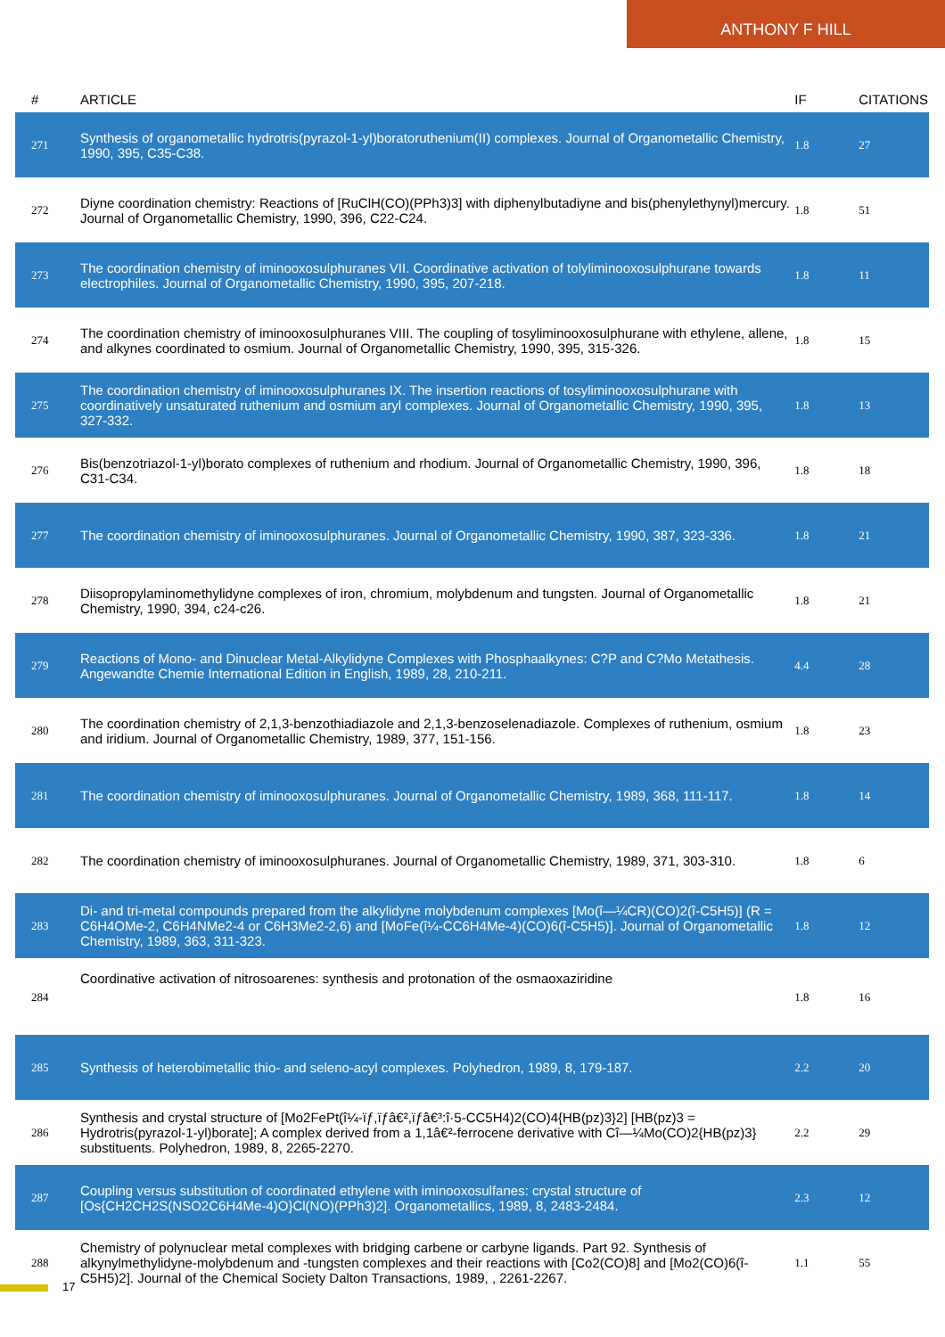ANTHONY F HILL
| # | ARTICLE | IF | CITATIONS |
| --- | --- | --- | --- |
| 271 | Synthesis of organometallic hydrotris(pyrazol-1-yl)boratoruthenium(II) complexes. Journal of Organometallic Chemistry, 1990, 395, C35-C38. | 1.8 | 27 |
| 272 | Diyne coordination chemistry: Reactions of [RuClH(CO)(PPh3)3] with diphenylbutadiyne and bis(phenylethynyl)mercury. Journal of Organometallic Chemistry, 1990, 396, C22-C24. | 1.8 | 51 |
| 273 | The coordination chemistry of iminooxosulphuranes VII. Coordinative activation of tolyliminooxosulphurane towards electrophiles. Journal of Organometallic Chemistry, 1990, 395, 207-218. | 1.8 | 11 |
| 274 | The coordination chemistry of iminooxosulphuranes VIII. The coupling of tosyliminooxosulphurane with ethylene, allene, and alkynes coordinated to osmium. Journal of Organometallic Chemistry, 1990, 395, 315-326. | 1.8 | 15 |
| 275 | The coordination chemistry of iminooxosulphuranes IX. The insertion reactions of tosyliminooxosulphurane with coordinatively unsaturated ruthenium and osmium aryl complexes. Journal of Organometallic Chemistry, 1990, 395, 327-332. | 1.8 | 13 |
| 276 | Bis(benzotriazol-1-yl)borato complexes of ruthenium and rhodium. Journal of Organometallic Chemistry, 1990, 396, C31-C34. | 1.8 | 18 |
| 277 | The coordination chemistry of iminooxosulphuranes. Journal of Organometallic Chemistry, 1990, 387, 323-336. | 1.8 | 21 |
| 278 | Diisopropylaminomethylidyne complexes of iron, chromium, molybdenum and tungsten. Journal of Organometallic Chemistry, 1990, 394, c24-c26. | 1.8 | 21 |
| 279 | Reactions of Mono- and Dinuclear Metal-Alkylidyne Complexes with Phosphaalkynes: C?P and C?Mo Metathesis. Angewandte Chemie International Edition in English, 1989, 28, 210-211. | 4.4 | 28 |
| 280 | The coordination chemistry of 2,1,3-benzothiadiazole and 2,1,3-benzoselenadiazole. Complexes of ruthenium, osmium and iridium. Journal of Organometallic Chemistry, 1989, 377, 151-156. | 1.8 | 23 |
| 281 | The coordination chemistry of iminooxosulphuranes. Journal of Organometallic Chemistry, 1989, 368, 111-117. | 1.8 | 14 |
| 282 | The coordination chemistry of iminooxosulphuranes. Journal of Organometallic Chemistry, 1989, 371, 303-310. | 1.8 | 6 |
| 283 | Di- and tri-metal compounds prepared from the alkylidyne molybdenum complexes [Mo(î—¼CR)(CO)2(î-C5H5)] (R = C6H4OMe-2, C6H4NMe2-4 or C6H3Me2-2,6) and [MoFe(î¼-CC6H4Me-4)(CO)6(î-C5H5)]. Journal of Organometallic Chemistry, 1989, 363, 311-323. | 1.8 | 12 |
| 284 | Coordinative activation of nitrosoarenes: synthesis and protonation of the osmaoxaziridine | 1.8 | 16 |
| 285 | Synthesis of heterobimetallic thio- and seleno-acyl complexes. Polyhedron, 1989, 8, 179-187. | 2.2 | 20 |
| 286 | Synthesis and crystal structure of [Mo2FePt(î¼-ïƒ,ïƒâ€²,ïƒâ€³:î·5-CC5H4)2(CO)4{HB(pz)3}2] [HB(pz)3 = Hydrotris(pyrazol-1-yl)borate]; A complex derived from a 1,1â€²-ferrocene derivative with Cî—¼Mo(CO)2{HB(pz)3} substituents. Polyhedron, 1989, 8, 2265-2270. | 2.2 | 29 |
| 287 | Coupling versus substitution of coordinated ethylene with iminooxosulfanes: crystal structure of [Os{CH2CH2S(NSO2C6H4Me-4)O}Cl(NO)(PPh3)2]. Organometallics, 1989, 8, 2483-2484. | 2.3 | 12 |
| 288 | Chemistry of polynuclear metal complexes with bridging carbene or carbyne ligands. Part 92. Synthesis of alkynylmethylidyne-molybdenum and -tungsten complexes and their reactions with [Co2(CO)8] and [Mo2(CO)6(î-C5H5)2]. Journal of the Chemical Society Dalton Transactions, 1989, , 2261-2267. | 1.1 | 55 |
17